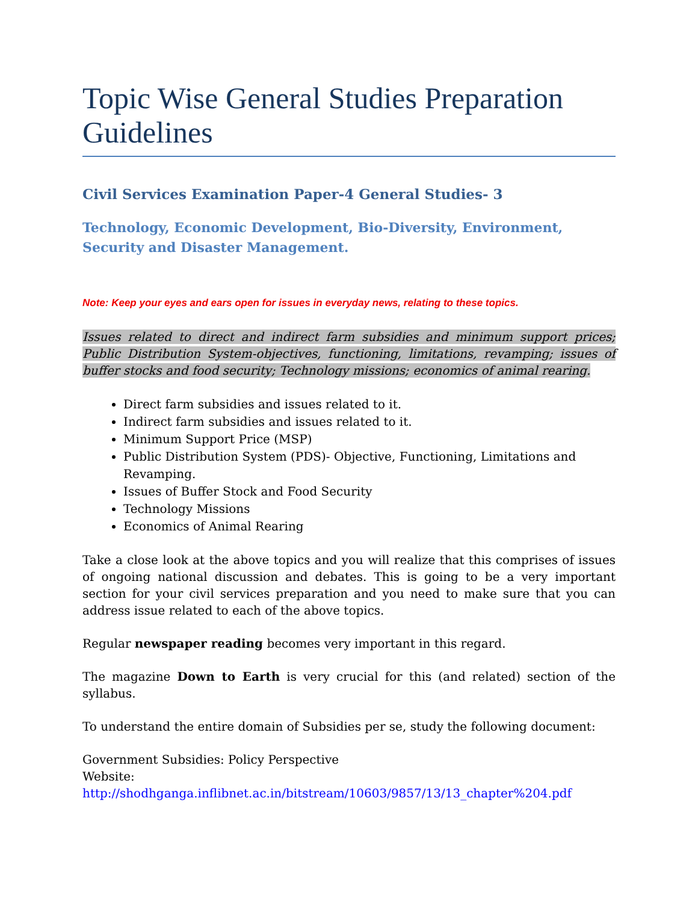Topic Wise General Studies Preparation Guidelines
Civil Services Examination Paper-4 General Studies- 3
Technology, Economic Development, Bio-Diversity, Environment, Security and Disaster Management.
Note: Keep your eyes and ears open for issues in everyday news, relating to these topics.
Issues related to direct and indirect farm subsidies and minimum support prices; Public Distribution System-objectives, functioning, limitations, revamping; issues of buffer stocks and food security; Technology missions; economics of animal rearing.
Direct farm subsidies and issues related to it.
Indirect farm subsidies and issues related to it.
Minimum Support Price (MSP)
Public Distribution System (PDS)- Objective, Functioning, Limitations and Revamping.
Issues of Buffer Stock and Food Security
Technology Missions
Economics of Animal Rearing
Take a close look at the above topics and you will realize that this comprises of issues of ongoing national discussion and debates. This is going to be a very important section for your civil services preparation and you need to make sure that you can address issue related to each of the above topics.
Regular newspaper reading becomes very important in this regard.
The magazine Down to Earth is very crucial for this (and related) section of the syllabus.
To understand the entire domain of Subsidies per se, study the following document:
Government Subsidies: Policy Perspective
Website:
http://shodhganga.inflibnet.ac.in/bitstream/10603/9857/13/13_chapter%204.pdf